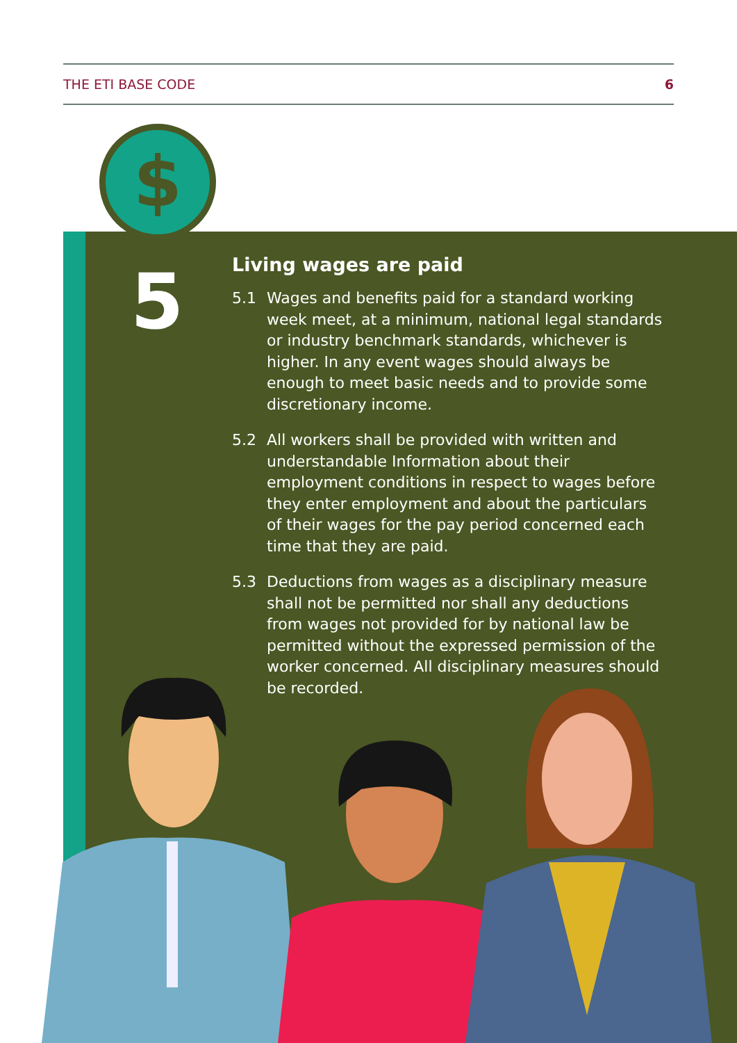THE ETI BASE CODE 6
$
5
Living wages are paid
5.1 Wages and benefits paid for a standard working week meet, at a minimum, national legal standards or industry benchmark standards, whichever is higher. In any event wages should always be enough to meet basic needs and to provide some discretionary income.
5.2 All workers shall be provided with written and understandable Information about their employment conditions in respect to wages before they enter employment and about the particulars of their wages for the pay period concerned each time that they are paid.
5.3 Deductions from wages as a disciplinary measure shall not be permitted nor shall any deductions from wages not provided for by national law be permitted without the expressed permission of the worker concerned. All disciplinary measures should be recorded.